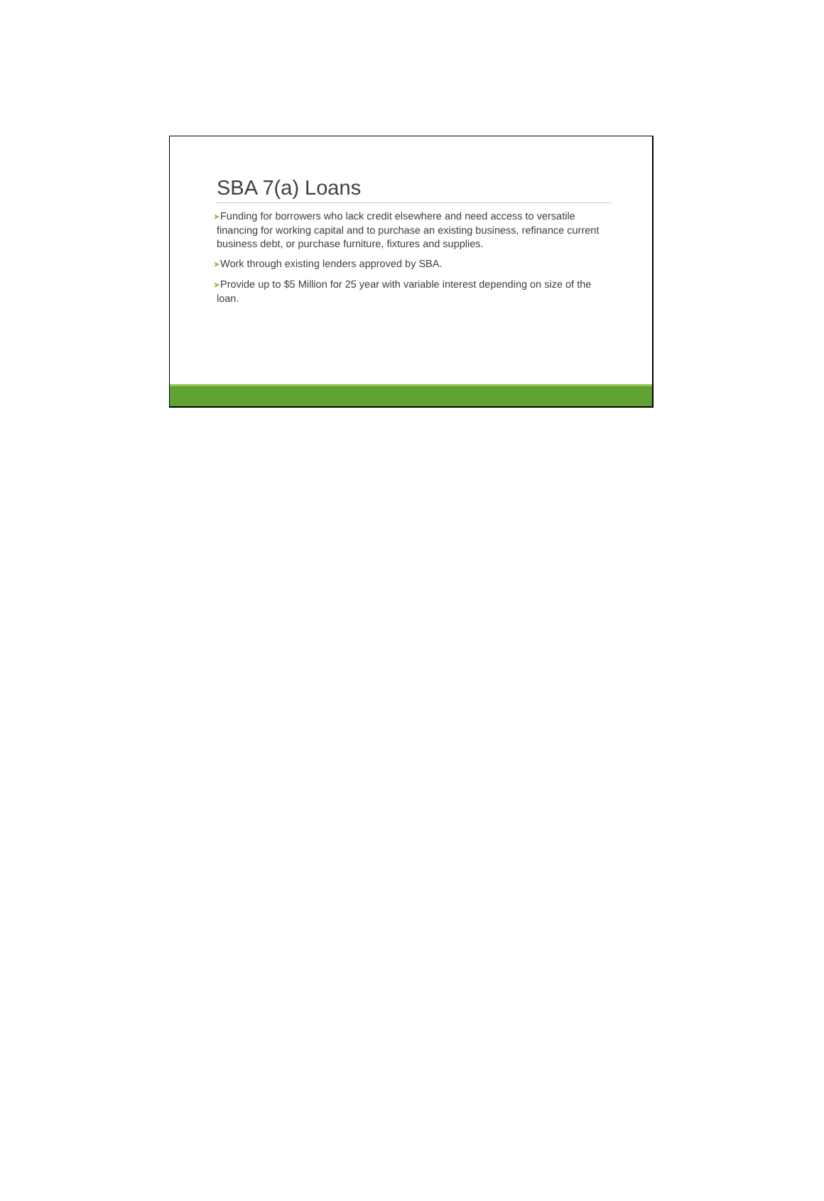SBA 7(a) Loans
➤Funding for borrowers who lack credit elsewhere and need access to versatile financing for working capital and to purchase an existing business, refinance current business debt, or purchase furniture, fixtures and supplies.
➤Work through existing lenders approved by SBA.
➤Provide up to $5 Million for 25 year with variable interest depending on size of the loan.